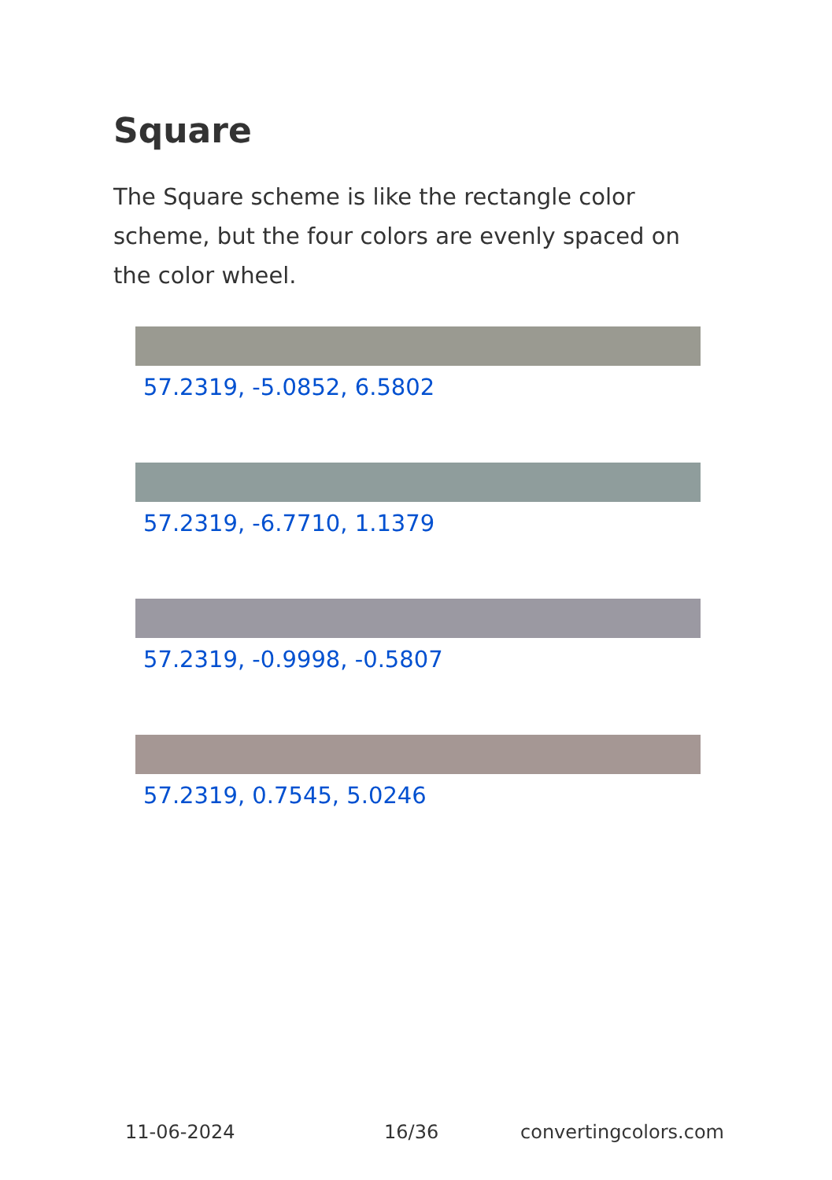Square
The Square scheme is like the rectangle color scheme, but the four colors are evenly spaced on the color wheel.
57.2319, -5.0852, 6.5802
57.2319, -6.7710, 1.1379
57.2319, -0.9998, -0.5807
57.2319, 0.7545, 5.0246
11-06-2024 16/36 convertingcolors.com